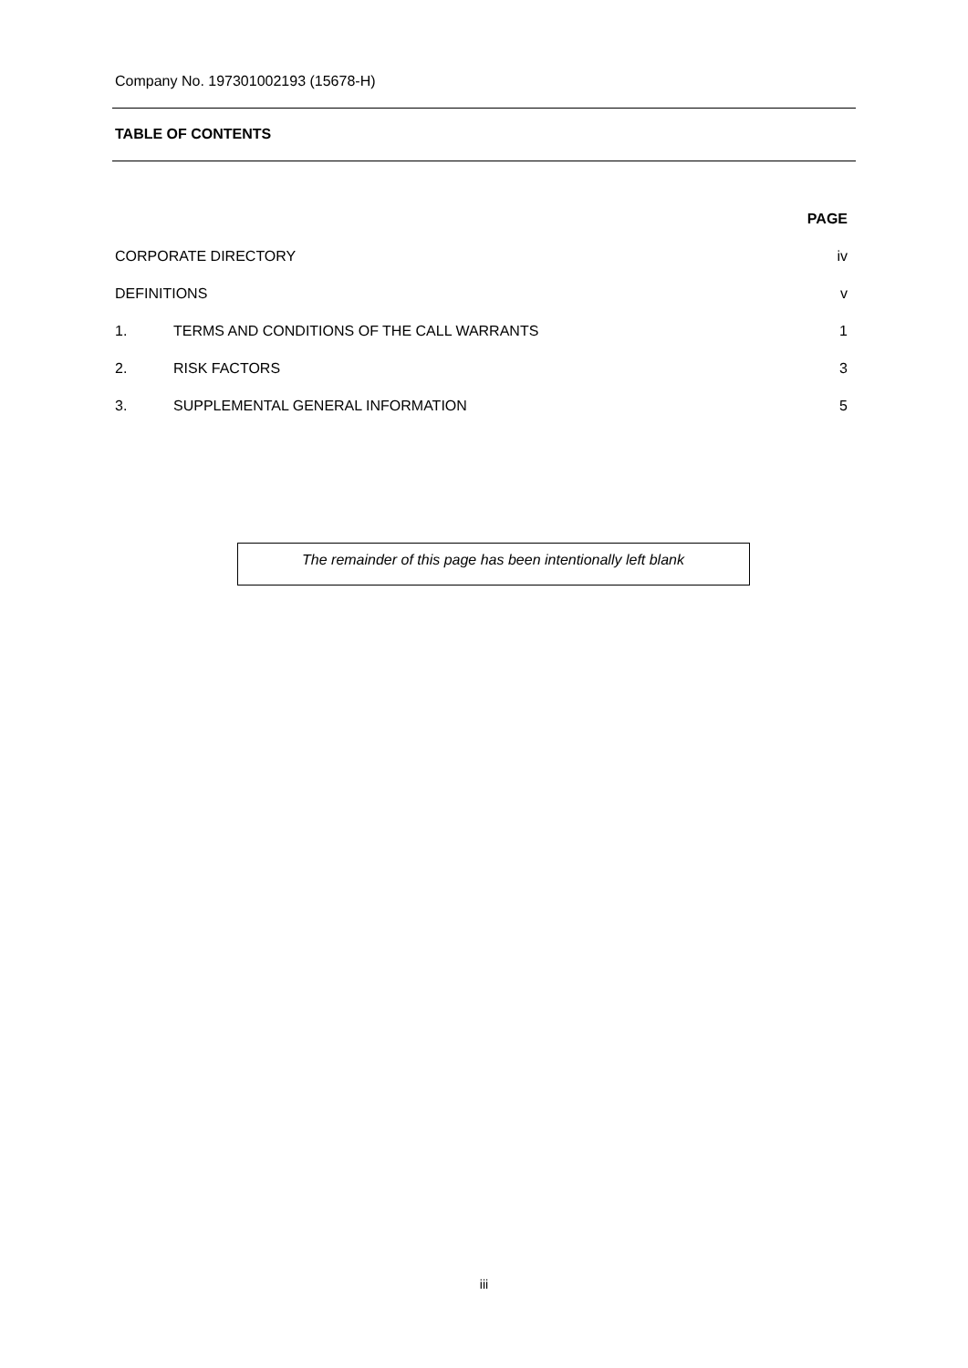Company No. 197301002193 (15678-H)
TABLE OF CONTENTS
| | | PAGE |
| CORPORATE DIRECTORY | | iv |
| DEFINITIONS | | v |
| 1. | TERMS AND CONDITIONS OF THE CALL WARRANTS | 1 |
| 2. | RISK FACTORS | 3 |
| 3. | SUPPLEMENTAL GENERAL INFORMATION | 5 |
The remainder of this page has been intentionally left blank
iii